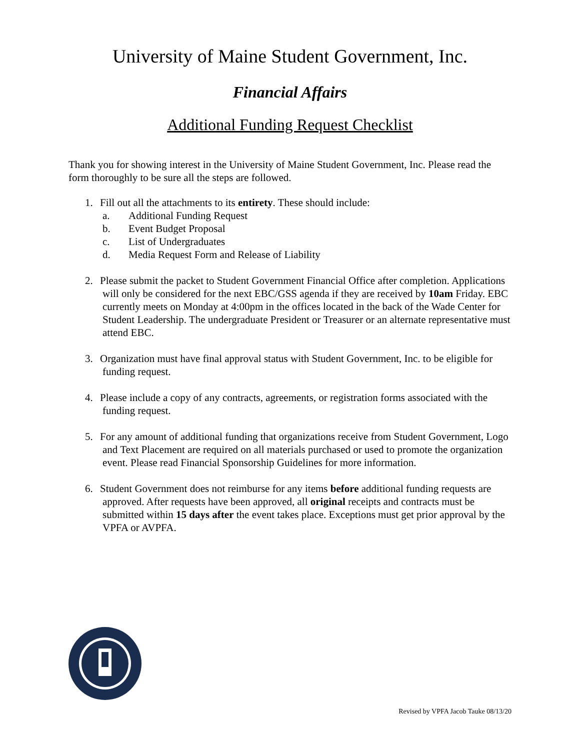University of Maine Student Government, Inc.
Financial Affairs
Additional Funding Request Checklist
Thank you for showing interest in the University of Maine Student Government, Inc. Please read the form thoroughly to be sure all the steps are followed.
1. Fill out all the attachments to its entirety. These should include:
a. Additional Funding Request
b. Event Budget Proposal
c. List of Undergraduates
d. Media Request Form and Release of Liability
2. Please submit the packet to Student Government Financial Office after completion. Applications will only be considered for the next EBC/GSS agenda if they are received by 10am Friday. EBC currently meets on Monday at 4:00pm in the offices located in the back of the Wade Center for Student Leadership. The undergraduate President or Treasurer or an alternate representative must attend EBC.
3. Organization must have final approval status with Student Government, Inc. to be eligible for funding request.
4. Please include a copy of any contracts, agreements, or registration forms associated with the funding request.
5. For any amount of additional funding that organizations receive from Student Government, Logo and Text Placement are required on all materials purchased or used to promote the organization event. Please read Financial Sponsorship Guidelines for more information.
6. Student Government does not reimburse for any items before additional funding requests are approved. After requests have been approved, all original receipts and contracts must be submitted within 15 days after the event takes place. Exceptions must get prior approval by the VPFA or AVPFA.
Revised by VPFA Jacob Tauke 08/13/20